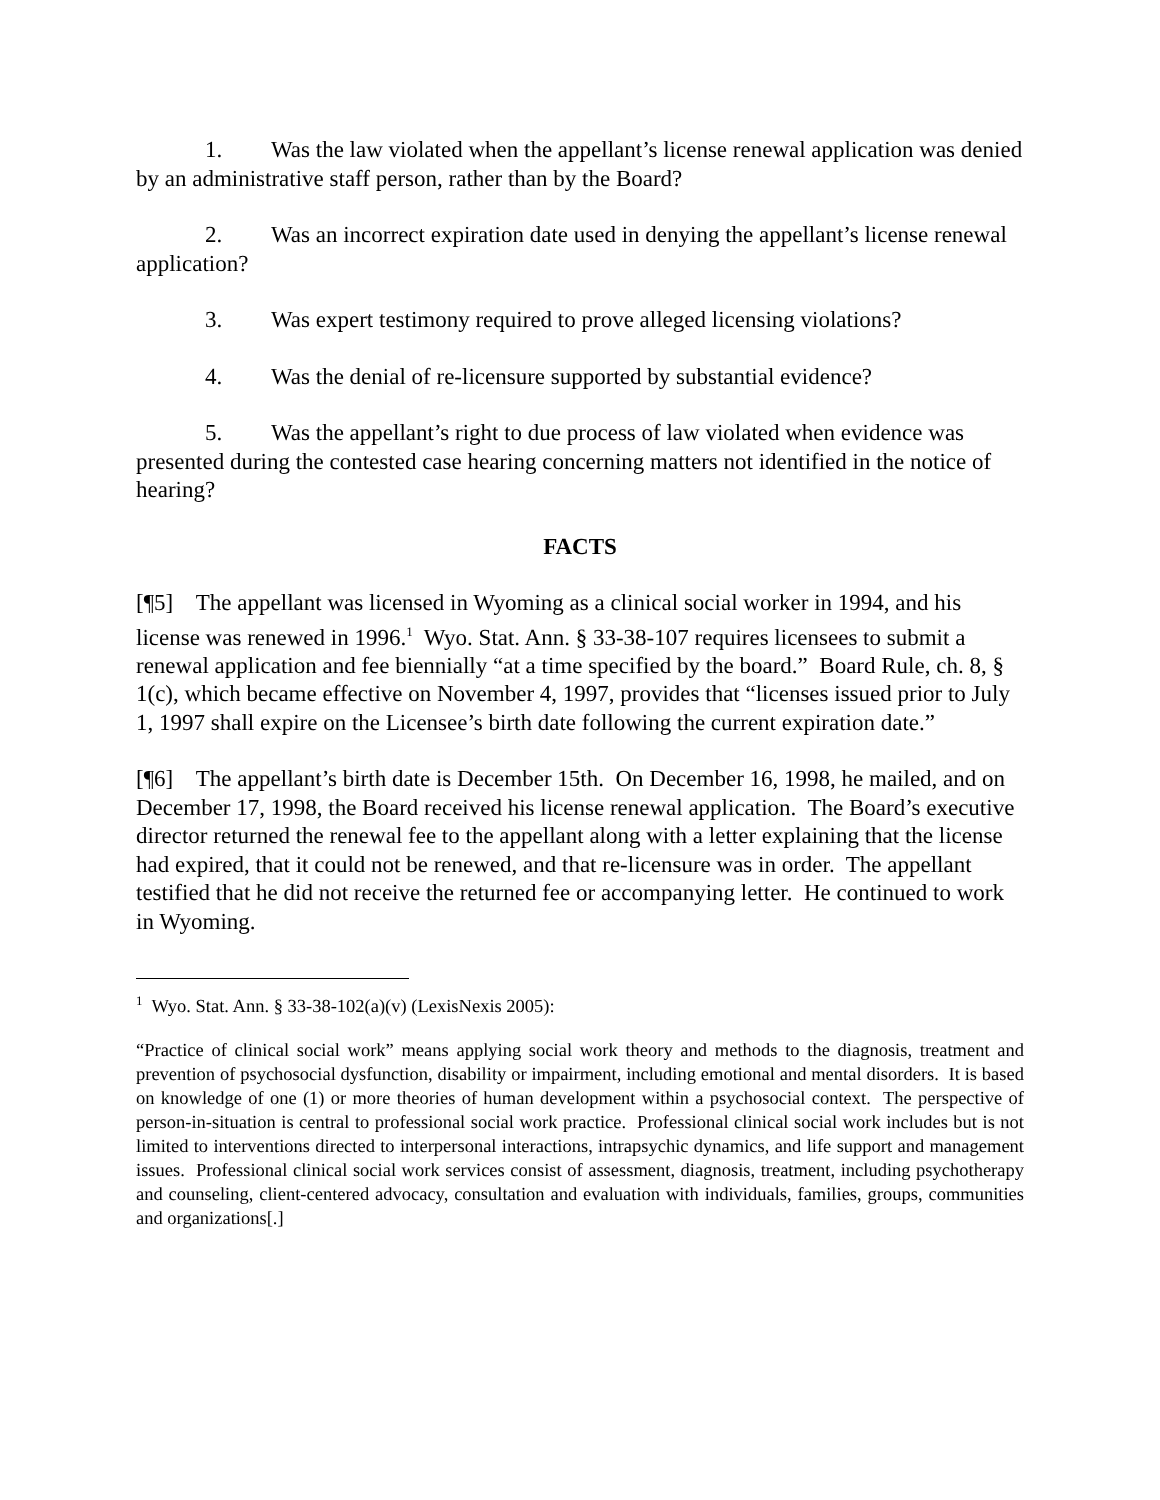1. Was the law violated when the appellant’s license renewal application was denied by an administrative staff person, rather than by the Board?
2. Was an incorrect expiration date used in denying the appellant’s license renewal application?
3. Was expert testimony required to prove alleged licensing violations?
4. Was the denial of re-licensure supported by substantial evidence?
5. Was the appellant’s right to due process of law violated when evidence was presented during the contested case hearing concerning matters not identified in the notice of hearing?
FACTS
[¶5] The appellant was licensed in Wyoming as a clinical social worker in 1994, and his license was renewed in 1996.<sup>1</sup> Wyo. Stat. Ann. § 33-38-107 requires licensees to submit a renewal application and fee biennially “at a time specified by the board.” Board Rule, ch. 8, § 1(c), which became effective on November 4, 1997, provides that “licenses issued prior to July 1, 1997 shall expire on the Licensee’s birth date following the current expiration date.”
[¶6] The appellant’s birth date is December 15th. On December 16, 1998, he mailed, and on December 17, 1998, the Board received his license renewal application. The Board’s executive director returned the renewal fee to the appellant along with a letter explaining that the license had expired, that it could not be renewed, and that re-licensure was in order. The appellant testified that he did not receive the returned fee or accompanying letter. He continued to work in Wyoming.
<sup>1</sup> Wyo. Stat. Ann. § 33-38-102(a)(v) (LexisNexis 2005):
“Practice of clinical social work” means applying social work theory and methods to the diagnosis, treatment and prevention of psychosocial dysfunction, disability or impairment, including emotional and mental disorders. It is based on knowledge of one (1) or more theories of human development within a psychosocial context. The perspective of person-in-situation is central to professional social work practice. Professional clinical social work includes but is not limited to interventions directed to interpersonal interactions, intrapsychic dynamics, and life support and management issues. Professional clinical social work services consist of assessment, diagnosis, treatment, including psychotherapy and counseling, client-centered advocacy, consultation and evaluation with individuals, families, groups, communities and organizations[.]